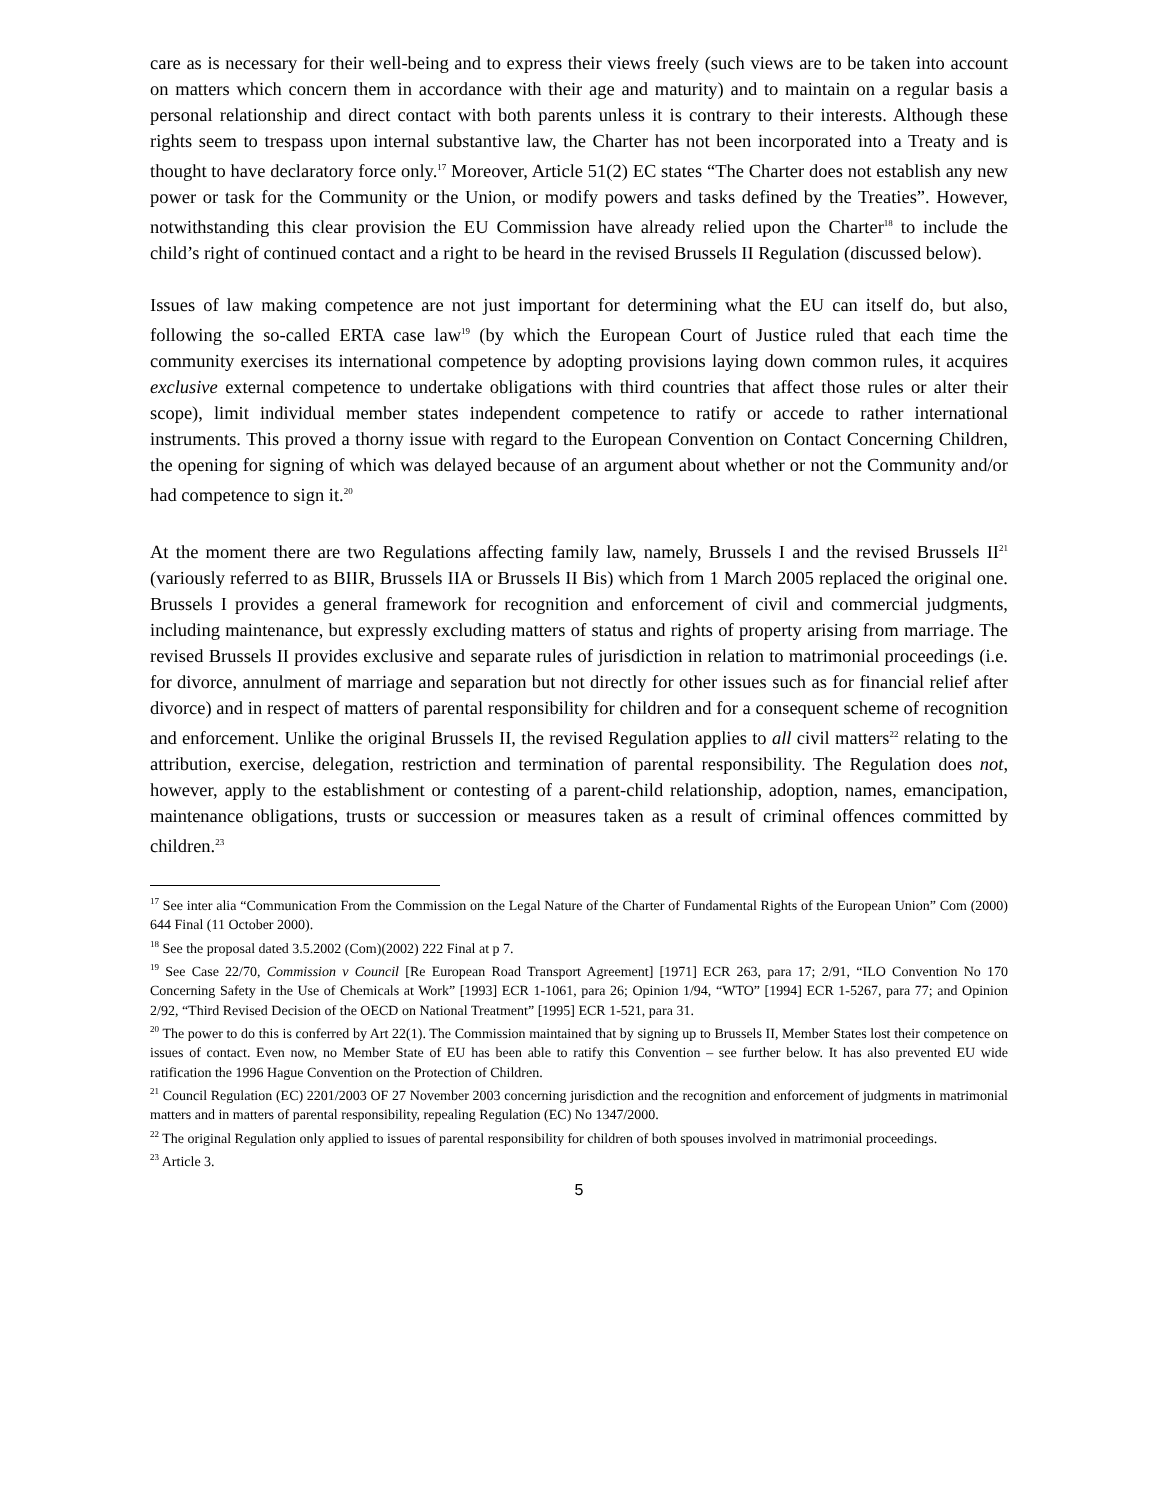care as is necessary for their well-being and to express their views freely (such views are to be taken into account on matters which concern them in accordance with their age and maturity) and to maintain on a regular basis a personal relationship and direct contact with both parents unless it is contrary to their interests. Although these rights seem to trespass upon internal substantive law, the Charter has not been incorporated into a Treaty and is thought to have declaratory force only.<sup>17</sup> Moreover, Article 51(2) EC states “The Charter does not establish any new power or task for the Community or the Union, or modify powers and tasks defined by the Treaties”. However, notwithstanding this clear provision the EU Commission have already relied upon the Charter<sup>18</sup> to include the child’s right of continued contact and a right to be heard in the revised Brussels II Regulation (discussed below).
Issues of law making competence are not just important for determining what the EU can itself do, but also, following the so-called ERTA case law<sup>19</sup> (by which the European Court of Justice ruled that each time the community exercises its international competence by adopting provisions laying down common rules, it acquires exclusive external competence to undertake obligations with third countries that affect those rules or alter their scope), limit individual member states independent competence to ratify or accede to rather international instruments. This proved a thorny issue with regard to the European Convention on Contact Concerning Children, the opening for signing of which was delayed because of an argument about whether or not the Community and/or had competence to sign it.<sup>20</sup>
At the moment there are two Regulations affecting family law, namely, Brussels I and the revised Brussels II<sup>21</sup> (variously referred to as BIIR, Brussels IIA or Brussels II Bis) which from 1 March 2005 replaced the original one. Brussels I provides a general framework for recognition and enforcement of civil and commercial judgments, including maintenance, but expressly excluding matters of status and rights of property arising from marriage. The revised Brussels II provides exclusive and separate rules of jurisdiction in relation to matrimonial proceedings (i.e. for divorce, annulment of marriage and separation but not directly for other issues such as for financial relief after divorce) and in respect of matters of parental responsibility for children and for a consequent scheme of recognition and enforcement. Unlike the original Brussels II, the revised Regulation applies to all civil matters<sup>22</sup> relating to the attribution, exercise, delegation, restriction and termination of parental responsibility. The Regulation does not, however, apply to the establishment or contesting of a parent-child relationship, adoption, names, emancipation, maintenance obligations, trusts or succession or measures taken as a result of criminal offences committed by children.<sup>23</sup>
<sup>17</sup> See inter alia “Communication From the Commission on the Legal Nature of the Charter of Fundamental Rights of the European Union” Com (2000) 644 Final (11 October 2000).
<sup>18</sup> See the proposal dated 3.5.2002 (Com)(2002) 222 Final at p 7.
<sup>19</sup> See Case 22/70, Commission v Council [Re European Road Transport Agreement] [1971] ECR 263, para 17; 2/91, “ILO Convention No 170 Concerning Safety in the Use of Chemicals at Work” [1993] ECR 1-1061, para 26; Opinion 1/94, “WTO” [1994] ECR 1-5267, para 77; and Opinion 2/92, “Third Revised Decision of the OECD on National Treatment” [1995] ECR 1-521, para 31.
<sup>20</sup> The power to do this is conferred by Art 22(1). The Commission maintained that by signing up to Brussels II, Member States lost their competence on issues of contact. Even now, no Member State of EU has been able to ratify this Convention – see further below. It has also prevented EU wide ratification the 1996 Hague Convention on the Protection of Children.
<sup>21</sup> Council Regulation (EC) 2201/2003 OF 27 November 2003 concerning jurisdiction and the recognition and enforcement of judgments in matrimonial matters and in matters of parental responsibility, repealing Regulation (EC) No 1347/2000.
<sup>22</sup> The original Regulation only applied to issues of parental responsibility for children of both spouses involved in matrimonial proceedings.
<sup>23</sup> Article 3.
5